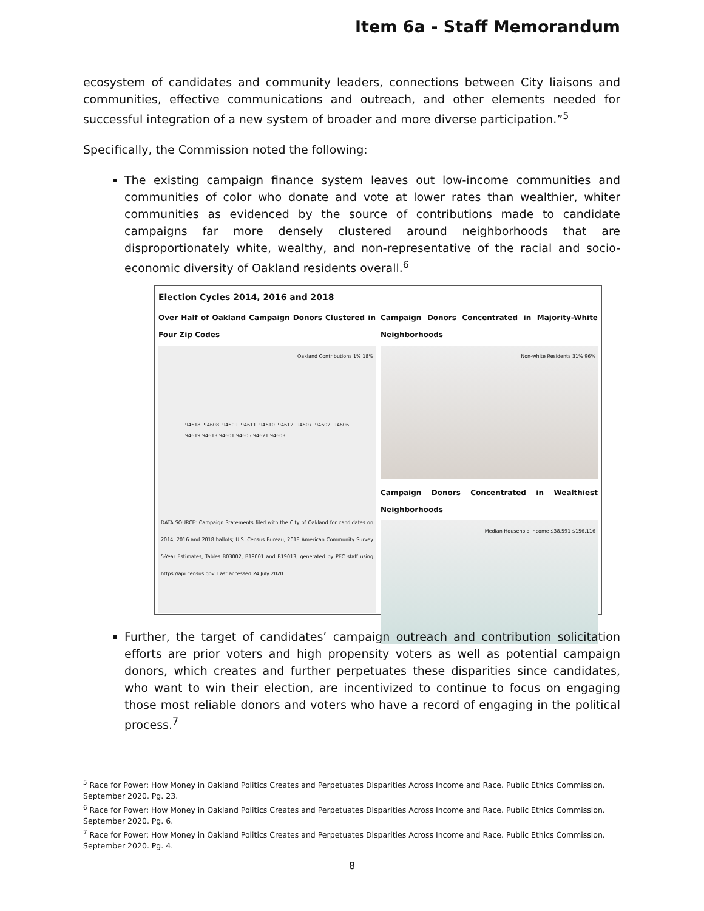Item 6a - Staff Memorandum
ecosystem of candidates and community leaders, connections between City liaisons and communities, effective communications and outreach, and other elements needed for successful integration of a new system of broader and more diverse participation.”<sup>5</sup>
Specifically, the Commission noted the following:
The existing campaign finance system leaves out low-income communities and communities of color who donate and vote at lower rates than wealthier, whiter communities as evidenced by the source of contributions made to candidate campaigns far more densely clustered around neighborhoods that are disproportionately white, wealthy, and non-representative of the racial and socio-economic diversity of Oakland residents overall.<sup>6</sup>
Election Cycles 2014, 2016 and 2018
Over Half of Oakland Campaign Donors Clustered in Four Zip Codes
Oakland Contributions 1% 18%
94618 94608 94609 94611 94610 94612 94607 94602 94606 94619 94613 94601 94605 94621 94603
DATA SOURCE: Campaign Statements filed with the City of Oakland for candidates on 2014, 2016 and 2018 ballots; U.S. Census Bureau, 2018 American Community Survey 5-Year Estimates, Tables B03002, B19001 and B19013; generated by PEC staff using https://api.census.gov. Last accessed 24 July 2020.
Campaign Donors Concentrated in Majority-White Neighborhoods
Non-white Residents 31% 96%
Campaign Donors Concentrated in Wealthiest Neighborhoods
Median Household Income $38,591 $156,116
Further, the target of candidates’ campaign outreach and contribution solicitation efforts are prior voters and high propensity voters as well as potential campaign donors, which creates and further perpetuates these disparities since candidates, who want to win their election, are incentivized to continue to focus on engaging those most reliable donors and voters who have a record of engaging in the political process.<sup>7</sup>
<sup>5</sup> Race for Power: How Money in Oakland Politics Creates and Perpetuates Disparities Across Income and Race. Public Ethics Commission. September 2020. Pg. 23.
<sup>6</sup> Race for Power: How Money in Oakland Politics Creates and Perpetuates Disparities Across Income and Race. Public Ethics Commission. September 2020. Pg. 6.
<sup>7</sup> Race for Power: How Money in Oakland Politics Creates and Perpetuates Disparities Across Income and Race. Public Ethics Commission. September 2020. Pg. 4.
8